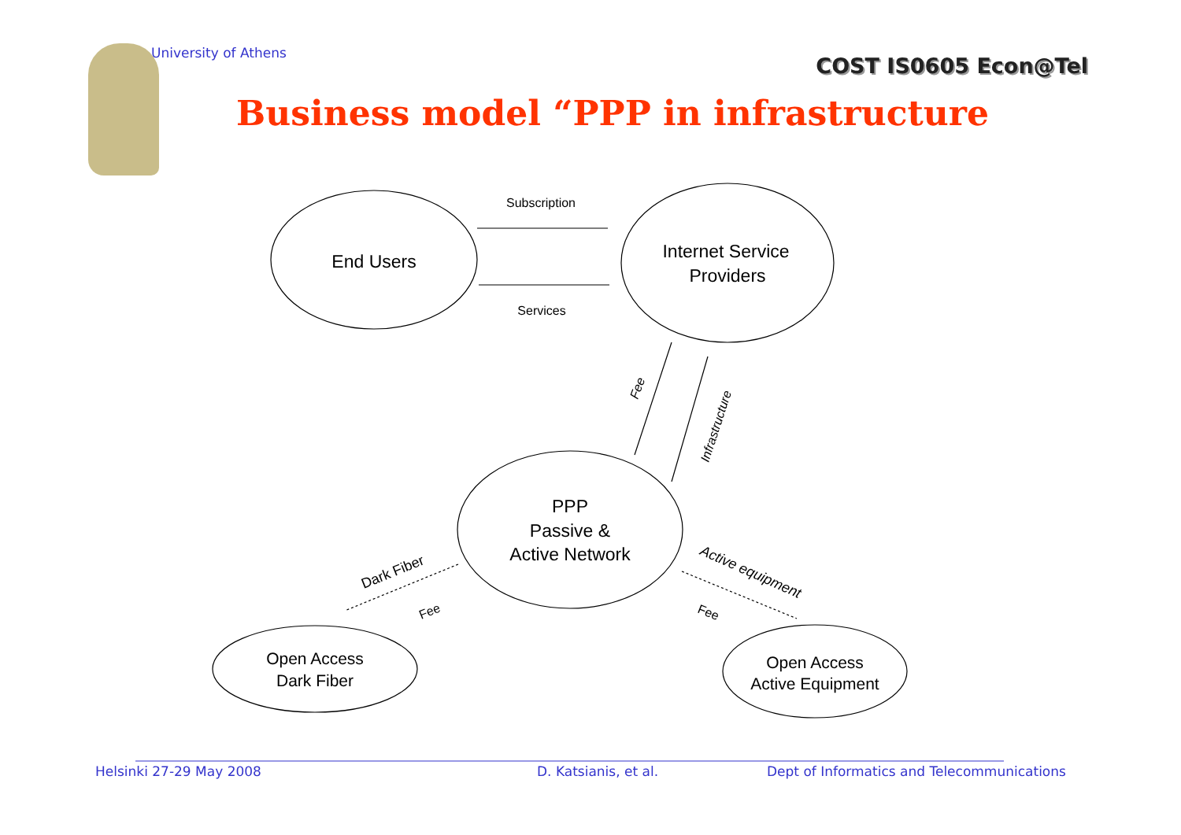University of Athens
COST IS0605 Econ@Tel
Business model “PPP in infrastructure
End Users
Internet Service
Providers
PPP
Passive &
Active Network
Open Access
Dark Fiber
Open Access
Active Equipment
Subscription
Services
Fee
Infrastructure
Dark Fiber
Fee
Active equipment
Fee
Helsinki 27-29 May 2008 D. Katsianis, et al.
Dept of Informatics and Telecommunications